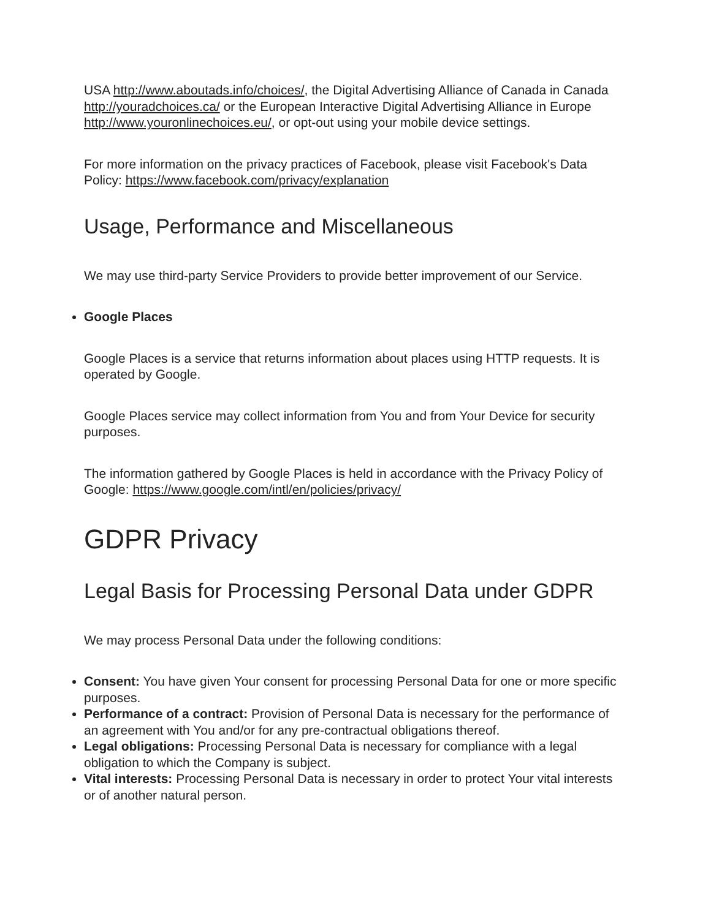USA http://www.aboutads.info/choices/, the Digital Advertising Alliance of Canada in Canada http://youradchoices.ca/ or the European Interactive Digital Advertising Alliance in Europe http://www.youronlinechoices.eu/, or opt-out using your mobile device settings.
For more information on the privacy practices of Facebook, please visit Facebook's Data Policy: https://www.facebook.com/privacy/explanation
Usage, Performance and Miscellaneous
We may use third-party Service Providers to provide better improvement of our Service.
Google Places
Google Places is a service that returns information about places using HTTP requests. It is operated by Google.
Google Places service may collect information from You and from Your Device for security purposes.
The information gathered by Google Places is held in accordance with the Privacy Policy of Google: https://www.google.com/intl/en/policies/privacy/
GDPR Privacy
Legal Basis for Processing Personal Data under GDPR
We may process Personal Data under the following conditions:
Consent: You have given Your consent for processing Personal Data for one or more specific purposes.
Performance of a contract: Provision of Personal Data is necessary for the performance of an agreement with You and/or for any pre-contractual obligations thereof.
Legal obligations: Processing Personal Data is necessary for compliance with a legal obligation to which the Company is subject.
Vital interests: Processing Personal Data is necessary in order to protect Your vital interests or of another natural person.